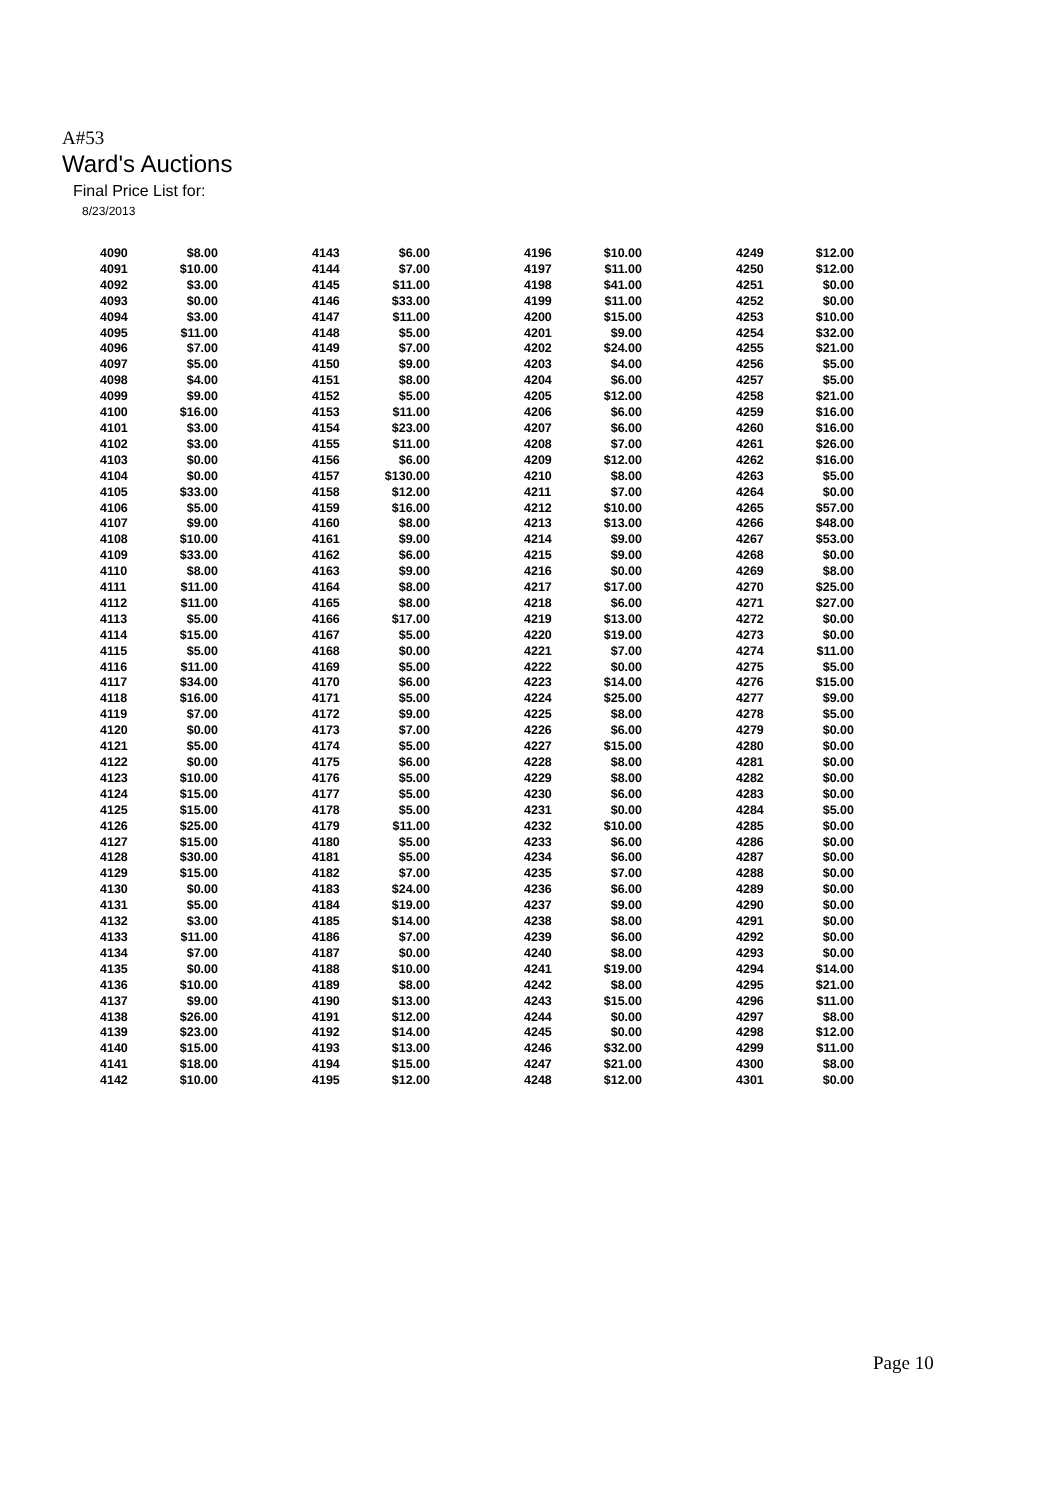A#53
Ward's Auctions
Final Price List for:
8/23/2013
| 4090 | $8.00 | 4143 | $6.00 | 4196 | $10.00 | 4249 | $12.00 |
| 4091 | $10.00 | 4144 | $7.00 | 4197 | $11.00 | 4250 | $12.00 |
| 4092 | $3.00 | 4145 | $11.00 | 4198 | $41.00 | 4251 | $0.00 |
| 4093 | $0.00 | 4146 | $33.00 | 4199 | $11.00 | 4252 | $0.00 |
| 4094 | $3.00 | 4147 | $11.00 | 4200 | $15.00 | 4253 | $10.00 |
| 4095 | $11.00 | 4148 | $5.00 | 4201 | $9.00 | 4254 | $32.00 |
| 4096 | $7.00 | 4149 | $7.00 | 4202 | $24.00 | 4255 | $21.00 |
| 4097 | $5.00 | 4150 | $9.00 | 4203 | $4.00 | 4256 | $5.00 |
| 4098 | $4.00 | 4151 | $8.00 | 4204 | $6.00 | 4257 | $5.00 |
| 4099 | $9.00 | 4152 | $5.00 | 4205 | $12.00 | 4258 | $21.00 |
| 4100 | $16.00 | 4153 | $11.00 | 4206 | $6.00 | 4259 | $16.00 |
| 4101 | $3.00 | 4154 | $23.00 | 4207 | $6.00 | 4260 | $16.00 |
| 4102 | $3.00 | 4155 | $11.00 | 4208 | $7.00 | 4261 | $26.00 |
| 4103 | $0.00 | 4156 | $6.00 | 4209 | $12.00 | 4262 | $16.00 |
| 4104 | $0.00 | 4157 | $130.00 | 4210 | $8.00 | 4263 | $5.00 |
| 4105 | $33.00 | 4158 | $12.00 | 4211 | $7.00 | 4264 | $0.00 |
| 4106 | $5.00 | 4159 | $16.00 | 4212 | $10.00 | 4265 | $57.00 |
| 4107 | $9.00 | 4160 | $8.00 | 4213 | $13.00 | 4266 | $48.00 |
| 4108 | $10.00 | 4161 | $9.00 | 4214 | $9.00 | 4267 | $53.00 |
| 4109 | $33.00 | 4162 | $6.00 | 4215 | $9.00 | 4268 | $0.00 |
| 4110 | $8.00 | 4163 | $9.00 | 4216 | $0.00 | 4269 | $8.00 |
| 4111 | $11.00 | 4164 | $8.00 | 4217 | $17.00 | 4270 | $25.00 |
| 4112 | $11.00 | 4165 | $8.00 | 4218 | $6.00 | 4271 | $27.00 |
| 4113 | $5.00 | 4166 | $17.00 | 4219 | $13.00 | 4272 | $0.00 |
| 4114 | $15.00 | 4167 | $5.00 | 4220 | $19.00 | 4273 | $0.00 |
| 4115 | $5.00 | 4168 | $0.00 | 4221 | $7.00 | 4274 | $11.00 |
| 4116 | $11.00 | 4169 | $5.00 | 4222 | $0.00 | 4275 | $5.00 |
| 4117 | $34.00 | 4170 | $6.00 | 4223 | $14.00 | 4276 | $15.00 |
| 4118 | $16.00 | 4171 | $5.00 | 4224 | $25.00 | 4277 | $9.00 |
| 4119 | $7.00 | 4172 | $9.00 | 4225 | $8.00 | 4278 | $5.00 |
| 4120 | $0.00 | 4173 | $7.00 | 4226 | $6.00 | 4279 | $0.00 |
| 4121 | $5.00 | 4174 | $5.00 | 4227 | $15.00 | 4280 | $0.00 |
| 4122 | $0.00 | 4175 | $6.00 | 4228 | $8.00 | 4281 | $0.00 |
| 4123 | $10.00 | 4176 | $5.00 | 4229 | $8.00 | 4282 | $0.00 |
| 4124 | $15.00 | 4177 | $5.00 | 4230 | $6.00 | 4283 | $0.00 |
| 4125 | $15.00 | 4178 | $5.00 | 4231 | $0.00 | 4284 | $5.00 |
| 4126 | $25.00 | 4179 | $11.00 | 4232 | $10.00 | 4285 | $0.00 |
| 4127 | $15.00 | 4180 | $5.00 | 4233 | $6.00 | 4286 | $0.00 |
| 4128 | $30.00 | 4181 | $5.00 | 4234 | $6.00 | 4287 | $0.00 |
| 4129 | $15.00 | 4182 | $7.00 | 4235 | $7.00 | 4288 | $0.00 |
| 4130 | $0.00 | 4183 | $24.00 | 4236 | $6.00 | 4289 | $0.00 |
| 4131 | $5.00 | 4184 | $19.00 | 4237 | $9.00 | 4290 | $0.00 |
| 4132 | $3.00 | 4185 | $14.00 | 4238 | $8.00 | 4291 | $0.00 |
| 4133 | $11.00 | 4186 | $7.00 | 4239 | $6.00 | 4292 | $0.00 |
| 4134 | $7.00 | 4187 | $0.00 | 4240 | $8.00 | 4293 | $0.00 |
| 4135 | $0.00 | 4188 | $10.00 | 4241 | $19.00 | 4294 | $14.00 |
| 4136 | $10.00 | 4189 | $8.00 | 4242 | $8.00 | 4295 | $21.00 |
| 4137 | $9.00 | 4190 | $13.00 | 4243 | $15.00 | 4296 | $11.00 |
| 4138 | $26.00 | 4191 | $12.00 | 4244 | $0.00 | 4297 | $8.00 |
| 4139 | $23.00 | 4192 | $14.00 | 4245 | $0.00 | 4298 | $12.00 |
| 4140 | $15.00 | 4193 | $13.00 | 4246 | $32.00 | 4299 | $11.00 |
| 4141 | $18.00 | 4194 | $15.00 | 4247 | $21.00 | 4300 | $8.00 |
| 4142 | $10.00 | 4195 | $12.00 | 4248 | $12.00 | 4301 | $0.00 |
Page 10